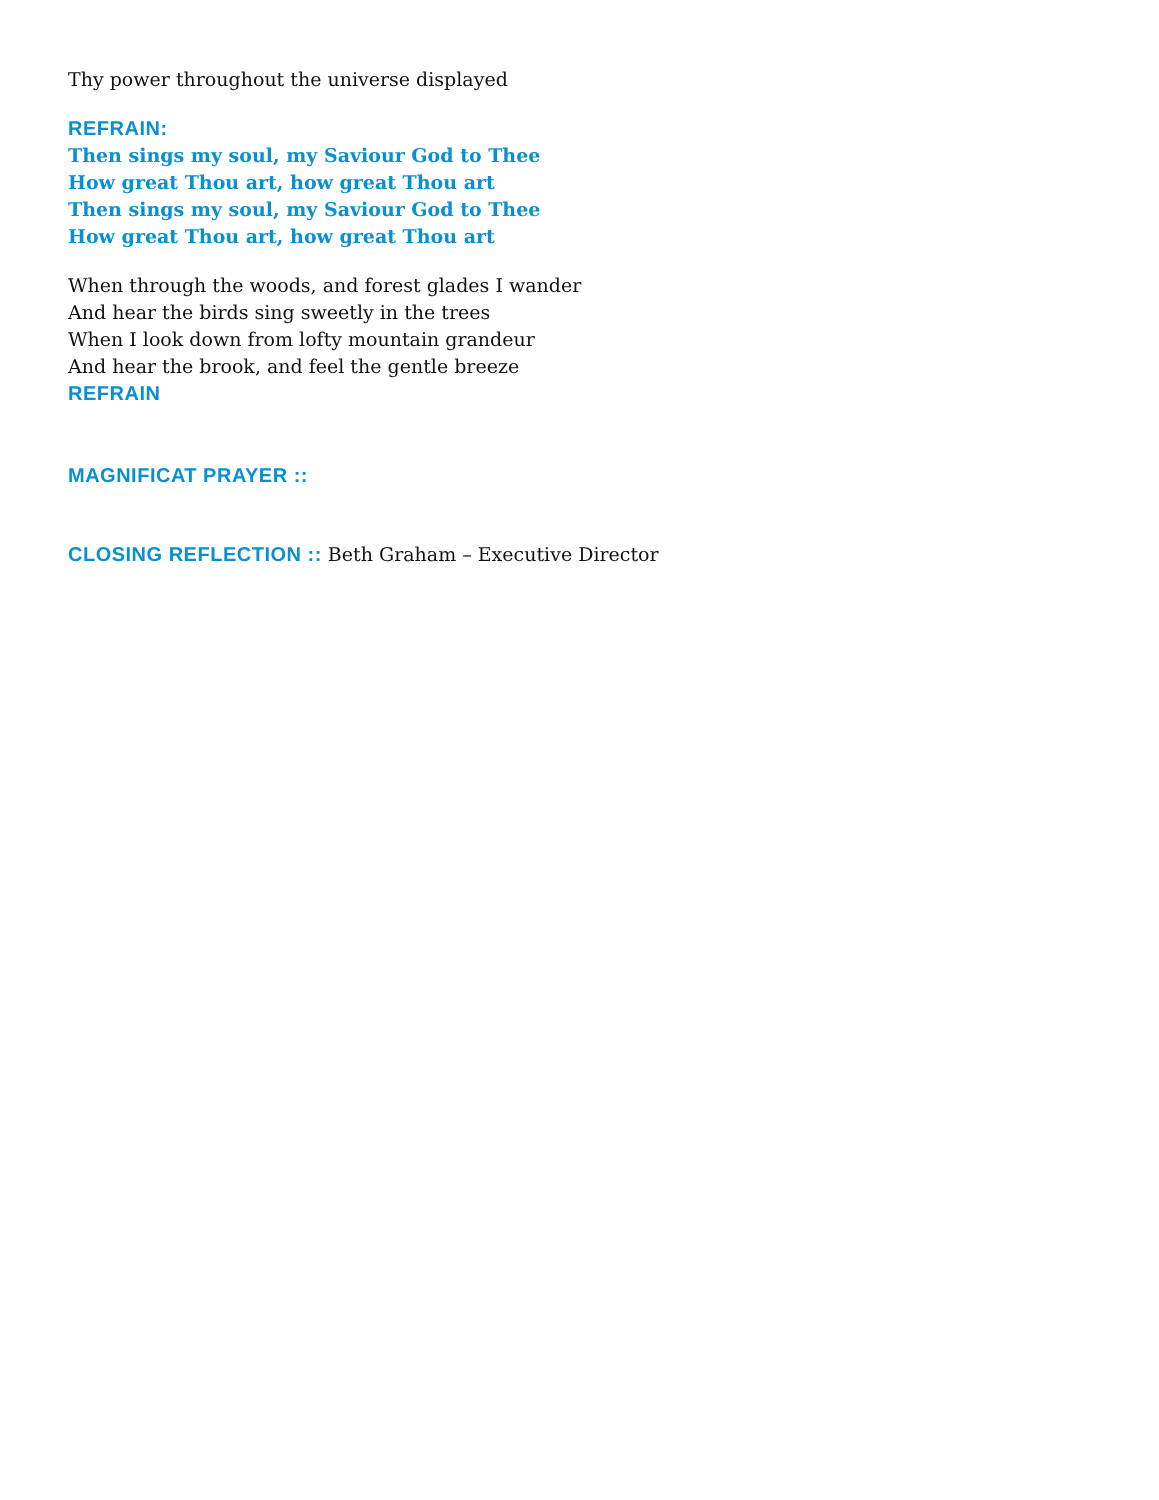Thy power throughout the universe displayed
REFRAIN:
Then sings my soul, my Saviour God to Thee
How great Thou art, how great Thou art
Then sings my soul, my Saviour God to Thee
How great Thou art, how great Thou art
When through the woods, and forest glades I wander
And hear the birds sing sweetly in the trees
When I look down from lofty mountain grandeur
And hear the brook, and feel the gentle breeze
REFRAIN
MAGNIFICAT PRAYER ::
CLOSING REFLECTION :: Beth Graham – Executive Director